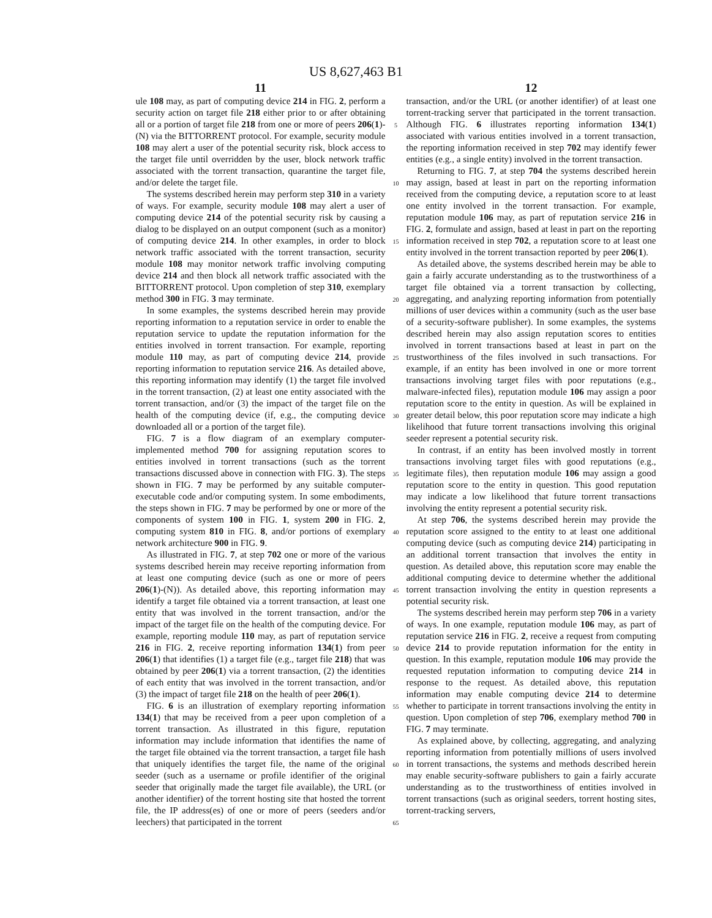US 8,627,463 B1
11
ule 108 may, as part of computing device 214 in FIG. 2, perform a security action on target file 218 either prior to or after obtaining all or a portion of target file 218 from one or more of peers 206(1)-(N) via the BITTORRENT protocol. For example, security module 108 may alert a user of the potential security risk, block access to the target file until overridden by the user, block network traffic associated with the torrent transaction, quarantine the target file, and/or delete the target file.
The systems described herein may perform step 310 in a variety of ways. For example, security module 108 may alert a user of computing device 214 of the potential security risk by causing a dialog to be displayed on an output component (such as a monitor) of computing device 214. In other examples, in order to block network traffic associated with the torrent transaction, security module 108 may monitor network traffic involving computing device 214 and then block all network traffic associated with the BITTORRENT protocol. Upon completion of step 310, exemplary method 300 in FIG. 3 may terminate.
In some examples, the systems described herein may provide reporting information to a reputation service in order to enable the reputation service to update the reputation information for the entities involved in torrent transaction. For example, reporting module 110 may, as part of computing device 214, provide reporting information to reputation service 216. As detailed above, this reporting information may identify (1) the target file involved in the torrent transaction, (2) at least one entity associated with the torrent transaction, and/or (3) the impact of the target file on the health of the computing device (if, e.g., the computing device downloaded all or a portion of the target file).
FIG. 7 is a flow diagram of an exemplary computer-implemented method 700 for assigning reputation scores to entities involved in torrent transactions (such as the torrent transactions discussed above in connection with FIG. 3). The steps shown in FIG. 7 may be performed by any suitable computer-executable code and/or computing system. In some embodiments, the steps shown in FIG. 7 may be performed by one or more of the components of system 100 in FIG. 1, system 200 in FIG. 2, computing system 810 in FIG. 8, and/or portions of exemplary network architecture 900 in FIG. 9.
As illustrated in FIG. 7, at step 702 one or more of the various systems described herein may receive reporting information from at least one computing device (such as one or more of peers 206(1)-(N)). As detailed above, this reporting information may identify a target file obtained via a torrent transaction, at least one entity that was involved in the torrent transaction, and/or the impact of the target file on the health of the computing device. For example, reporting module 110 may, as part of reputation service 216 in FIG. 2, receive reporting information 134(1) from peer 206(1) that identifies (1) a target file (e.g., target file 218) that was obtained by peer 206(1) via a torrent transaction, (2) the identities of each entity that was involved in the torrent transaction, and/or (3) the impact of target file 218 on the health of peer 206(1).
FIG. 6 is an illustration of exemplary reporting information 134(1) that may be received from a peer upon completion of a torrent transaction. As illustrated in this figure, reputation information may include information that identifies the name of the target file obtained via the torrent transaction, a target file hash that uniquely identifies the target file, the name of the original seeder (such as a username or profile identifier of the original seeder that originally made the target file available), the URL (or another identifier) of the torrent hosting site that hosted the torrent file, the IP address(es) of one or more of peers (seeders and/or leechers) that participated in the torrent
5
10
15
20
25
30
35
40
45
50
55
60
65
12
transaction, and/or the URL (or another identifier) of at least one torrent-tracking server that participated in the torrent transaction. Although FIG. 6 illustrates reporting information 134(1) associated with various entities involved in a torrent transaction, the reporting information received in step 702 may identify fewer entities (e.g., a single entity) involved in the torrent transaction.
Returning to FIG. 7, at step 704 the systems described herein may assign, based at least in part on the reporting information received from the computing device, a reputation score to at least one entity involved in the torrent transaction. For example, reputation module 106 may, as part of reputation service 216 in FIG. 2, formulate and assign, based at least in part on the reporting information received in step 702, a reputation score to at least one entity involved in the torrent transaction reported by peer 206(1).
As detailed above, the systems described herein may be able to gain a fairly accurate understanding as to the trustworthiness of a target file obtained via a torrent transaction by collecting, aggregating, and analyzing reporting information from potentially millions of user devices within a community (such as the user base of a security-software publisher). In some examples, the systems described herein may also assign reputation scores to entities involved in torrent transactions based at least in part on the trustworthiness of the files involved in such transactions. For example, if an entity has been involved in one or more torrent transactions involving target files with poor reputations (e.g., malware-infected files), reputation module 106 may assign a poor reputation score to the entity in question. As will be explained in greater detail below, this poor reputation score may indicate a high likelihood that future torrent transactions involving this original seeder represent a potential security risk.
In contrast, if an entity has been involved mostly in torrent transactions involving target files with good reputations (e.g., legitimate files), then reputation module 106 may assign a good reputation score to the entity in question. This good reputation may indicate a low likelihood that future torrent transactions involving the entity represent a potential security risk.
At step 706, the systems described herein may provide the reputation score assigned to the entity to at least one additional computing device (such as computing device 214) participating in an additional torrent transaction that involves the entity in question. As detailed above, this reputation score may enable the additional computing device to determine whether the additional torrent transaction involving the entity in question represents a potential security risk.
The systems described herein may perform step 706 in a variety of ways. In one example, reputation module 106 may, as part of reputation service 216 in FIG. 2, receive a request from computing device 214 to provide reputation information for the entity in question. In this example, reputation module 106 may provide the requested reputation information to computing device 214 in response to the request. As detailed above, this reputation information may enable computing device 214 to determine whether to participate in torrent transactions involving the entity in question. Upon completion of step 706, exemplary method 700 in FIG. 7 may terminate.
As explained above, by collecting, aggregating, and analyzing reporting information from potentially millions of users involved in torrent transactions, the systems and methods described herein may enable security-software publishers to gain a fairly accurate understanding as to the trustworthiness of entities involved in torrent transactions (such as original seeders, torrent hosting sites, torrent-tracking servers,